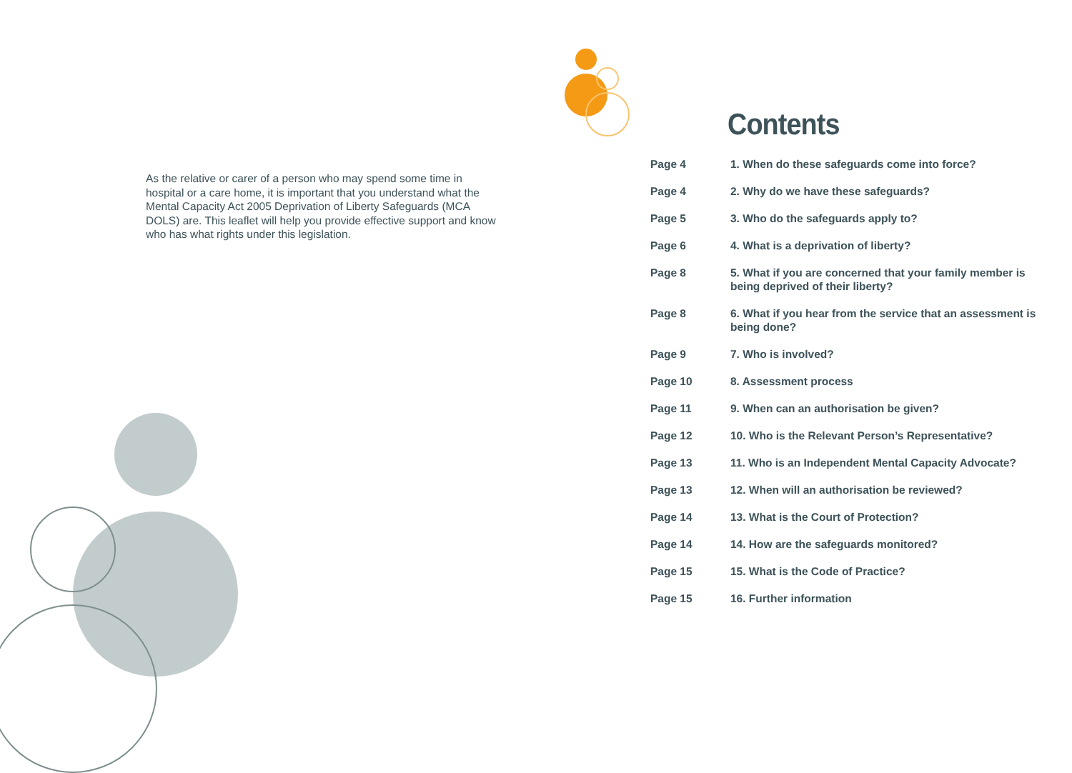As the relative or carer of a person who may spend some time in hospital or a care home, it is important that you understand what the Mental Capacity Act 2005 Deprivation of Liberty Safeguards (MCA DOLS) are. This leaflet will help you provide effective support and know who has what rights under this legislation.
Contents
| Page 4 | 1. When do these safeguards come into force? |
| Page 4 | 2. Why do we have these safeguards? |
| Page 5 | 3. Who do the safeguards apply to? |
| Page 6 | 4. What is a deprivation of liberty? |
| Page 8 | 5. What if you are concerned that your family member is being deprived of their liberty? |
| Page 8 | 6. What if you hear from the service that an assessment is being done? |
| Page 9 | 7. Who is involved? |
| Page 10 | 8. Assessment process |
| Page 11 | 9. When can an authorisation be given? |
| Page 12 | 10. Who is the Relevant Person’s Representative? |
| Page 13 | 11. Who is an Independent Mental Capacity Advocate? |
| Page 13 | 12. When will an authorisation be reviewed? |
| Page 14 | 13. What is the Court of Protection? |
| Page 14 | 14. How are the safeguards monitored? |
| Page 15 | 15. What is the Code of Practice? |
| Page 15 | 16. Further information |